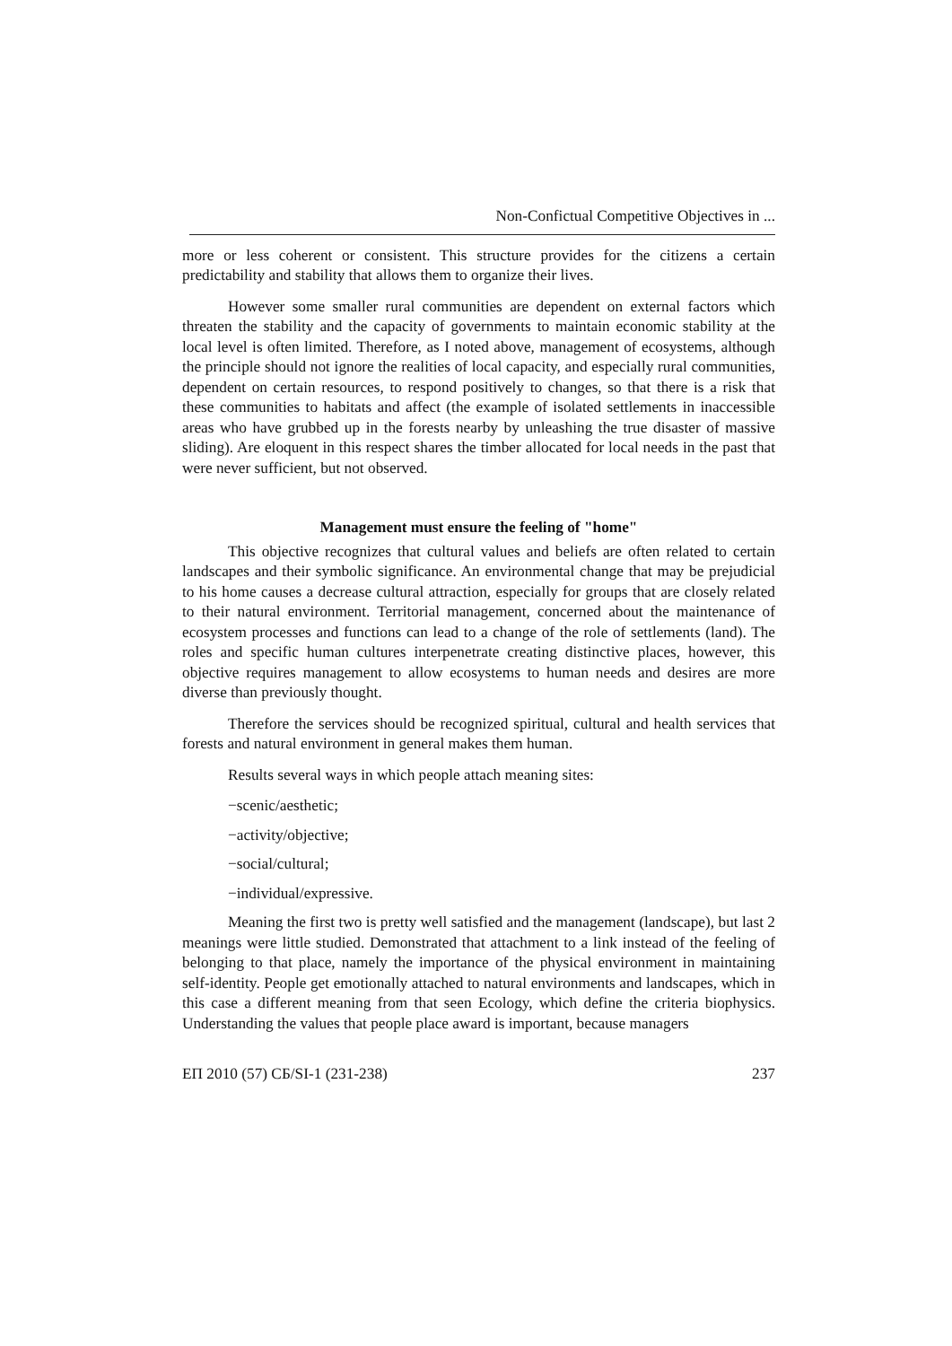Non-Confictual Competitive Objectives in ...
more or less coherent or consistent. This structure provides for the citizens a certain predictability and stability that allows them to organize their lives.
However some smaller rural communities are dependent on external factors which threaten the stability and the capacity of governments to maintain economic stability at the local level is often limited. Therefore, as I noted above, management of ecosystems, although the principle should not ignore the realities of local capacity, and especially rural communities, dependent on certain resources, to respond positively to changes, so that there is a risk that these communities to habitats and affect (the example of isolated settlements in inaccessible areas who have grubbed up in the forests nearby by unleashing the true disaster of massive sliding). Are eloquent in this respect shares the timber allocated for local needs in the past that were never sufficient, but not observed.
Management must ensure the feeling of "home"
This objective recognizes that cultural values and beliefs are often related to certain landscapes and their symbolic significance. An environmental change that may be prejudicial to his home causes a decrease cultural attraction, especially for groups that are closely related to their natural environment. Territorial management, concerned about the maintenance of ecosystem processes and functions can lead to a change of the role of settlements (land). The roles and specific human cultures interpenetrate creating distinctive places, however, this objective requires management to allow ecosystems to human needs and desires are more diverse than previously thought.
Therefore the services should be recognized spiritual, cultural and health services that forests and natural environment in general makes them human.
Results several ways in which people attach meaning sites:
−scenic/aesthetic;
−activity/objective;
−social/cultural;
−individual/expressive.
Meaning the first two is pretty well satisfied and the management (landscape), but last 2 meanings were little studied. Demonstrated that attachment to a link instead of the feeling of belonging to that place, namely the importance of the physical environment in maintaining self-identity. People get emotionally attached to natural environments and landscapes, which in this case a different meaning from that seen Ecology, which define the criteria biophysics. Understanding the values that people place award is important, because managers
ЕП 2010 (57) СБ/SI-1 (231-238) 237